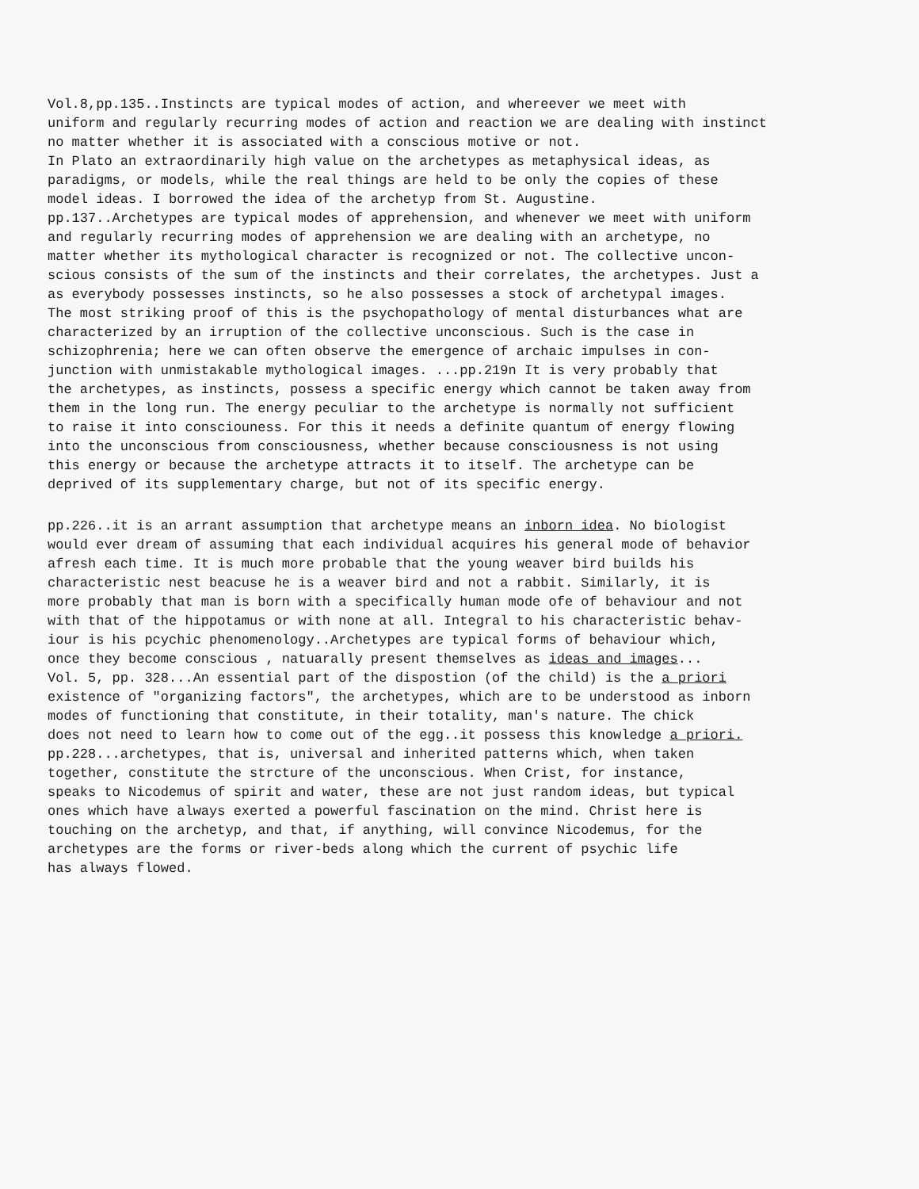Vol.8,pp.135..Instincts are typical modes of action, and whereever we meet with
uniform and regularly recurring modes of action and reaction we are dealing with instinct
no matter whether it is associated with a conscious motive or not.
In Plato an extraordinarily high value on the archetypes as metaphysical ideas, as
paradigms, or models, while the real things are held to be only the copies of these
model ideas. I borrowed the idea of the archetyp from St. Augustine.
pp.137..Archetypes are typical modes of apprehension, and whenever we meet with uniform
and regularly recurring modes of apprehension we are dealing with an archetype, no
matter whether its mythological character is recognized or not. The collective uncon-
scious consists of the sum of the instincts and their correlates, the archetypes. Just a
as everybody possesses instincts, so he also possesses a stock of archetypal images.
The most striking proof of this is the psychopathology of mental disturbances what are
characterized by an irruption of the collective unconscious. Such is the case in
schizophrenia; here we can often observe the emergence of archaic impulses in con-
junction with unmistakable mythological images. ...pp.219n It is very probably that
the archetypes, as instincts, possess a specific energy which cannot be taken away from
them in the long run. The energy peculiar to the archetype is normally not sufficient
to raise it into consciouness. For this it needs a definite quantum of energy flowing
into the unconscious from consciousness, whether because consciousness is not using
this energy or because the archetype attracts it to itself. The archetype can be
deprived of its supplementary charge, but not of its specific energy.
pp.226..it is an arrant assumption that archetype means an inborn idea. No biologist
would ever dream of assuming that each individual acquires his general mode of behavior
afresh each time. It is much more probable that the young weaver bird builds his
characteristic nest beacuse he is a weaver bird and not a rabbit. Similarly, it is
more probably that man is born with a specifically human mode ofe of behaviour and not
with that of the hippotamus or with none at all. Integral to his characteristic behav-
iour is his pcychic phenomenology..Archetypes are typical forms of behaviour which,
once they become conscious , natuarally present themselves as ideas and images...
Vol. 5, pp. 328...An essential part of the dispostion (of the child) is the a priori
existence of "organizing factors", the archetypes, which are to be understood as inborn
modes of functioning that constitute, in their totality, man's nature. The chick
does not need to learn how to come out of the egg..it possess this knowledge a priori.
pp.228...archetypes, that is, universal and inherited patterns which, when taken
together, constitute the strcture of the unconscious. When Crist, for instance,
speaks to Nicodemus of spirit and water, these are not just random ideas, but typical
ones which have always exerted a powerful fascination on the mind. Christ here is
touching on the archetyp, and that, if anything, will convince Nicodemus, for the
archetypes are the forms or river-beds along which the current of psychic life
has always flowed.